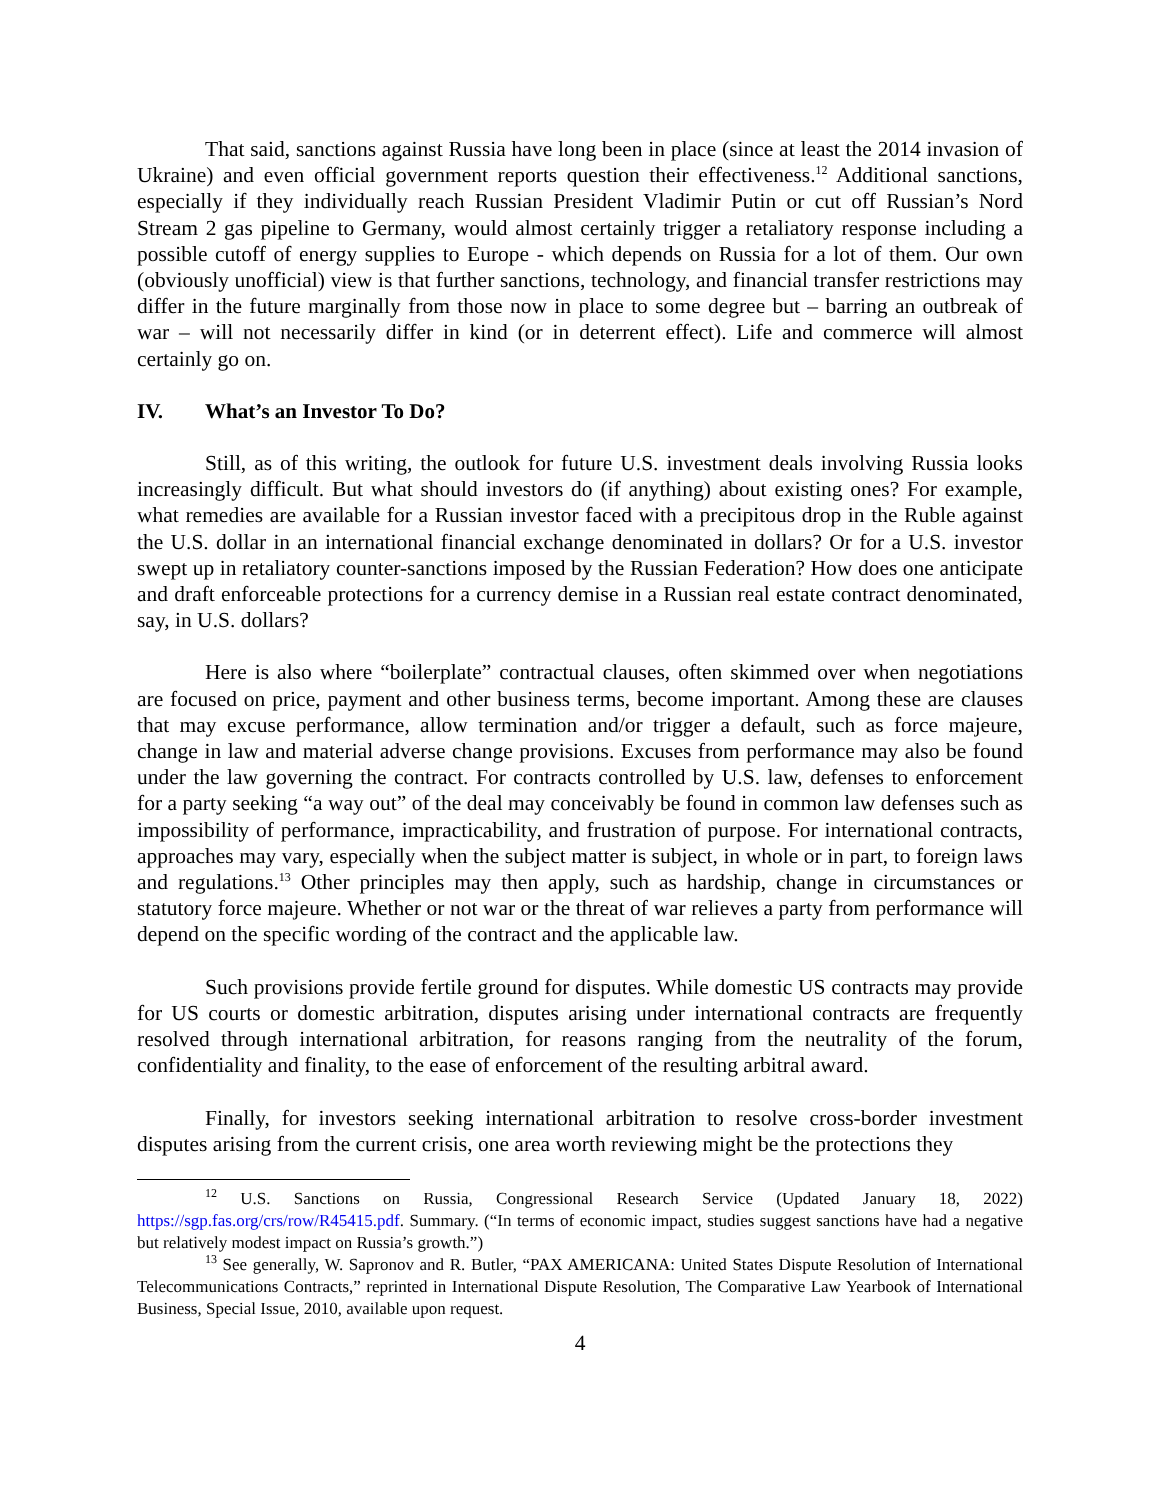That said, sanctions against Russia have long been in place (since at least the 2014 invasion of Ukraine) and even official government reports question their effectiveness.<sup>12</sup> Additional sanctions, especially if they individually reach Russian President Vladimir Putin or cut off Russian’s Nord Stream 2 gas pipeline to Germany, would almost certainly trigger a retaliatory response including a possible cutoff of energy supplies to Europe - which depends on Russia for a lot of them. Our own (obviously unofficial) view is that further sanctions, technology, and financial transfer restrictions may differ in the future marginally from those now in place to some degree but – barring an outbreak of war – will not necessarily differ in kind (or in deterrent effect). Life and commerce will almost certainly go on.
IV. What’s an Investor To Do?
Still, as of this writing, the outlook for future U.S. investment deals involving Russia looks increasingly difficult. But what should investors do (if anything) about existing ones? For example, what remedies are available for a Russian investor faced with a precipitous drop in the Ruble against the U.S. dollar in an international financial exchange denominated in dollars? Or for a U.S. investor swept up in retaliatory counter-sanctions imposed by the Russian Federation? How does one anticipate and draft enforceable protections for a currency demise in a Russian real estate contract denominated, say, in U.S. dollars?
Here is also where “boilerplate” contractual clauses, often skimmed over when negotiations are focused on price, payment and other business terms, become important. Among these are clauses that may excuse performance, allow termination and/or trigger a default, such as force majeure, change in law and material adverse change provisions. Excuses from performance may also be found under the law governing the contract. For contracts controlled by U.S. law, defenses to enforcement for a party seeking “a way out” of the deal may conceivably be found in common law defenses such as impossibility of performance, impracticability, and frustration of purpose. For international contracts, approaches may vary, especially when the subject matter is subject, in whole or in part, to foreign laws and regulations.<sup>13</sup> Other principles may then apply, such as hardship, change in circumstances or statutory force majeure. Whether or not war or the threat of war relieves a party from performance will depend on the specific wording of the contract and the applicable law.
Such provisions provide fertile ground for disputes. While domestic US contracts may provide for US courts or domestic arbitration, disputes arising under international contracts are frequently resolved through international arbitration, for reasons ranging from the neutrality of the forum, confidentiality and finality, to the ease of enforcement of the resulting arbitral award.
Finally, for investors seeking international arbitration to resolve cross-border investment disputes arising from the current crisis, one area worth reviewing might be the protections they
<sup>12</sup> U.S. Sanctions on Russia, Congressional Research Service (Updated January 18, 2022) https://sgp.fas.org/crs/row/R45415.pdf. Summary. (“In terms of economic impact, studies suggest sanctions have had a negative but relatively modest impact on Russia’s growth.”)
<sup>13</sup> See generally, W. Sapronov and R. Butler, “PAX AMERICANA: United States Dispute Resolution of International Telecommunications Contracts,” reprinted in International Dispute Resolution, The Comparative Law Yearbook of International Business, Special Issue, 2010, available upon request.
4